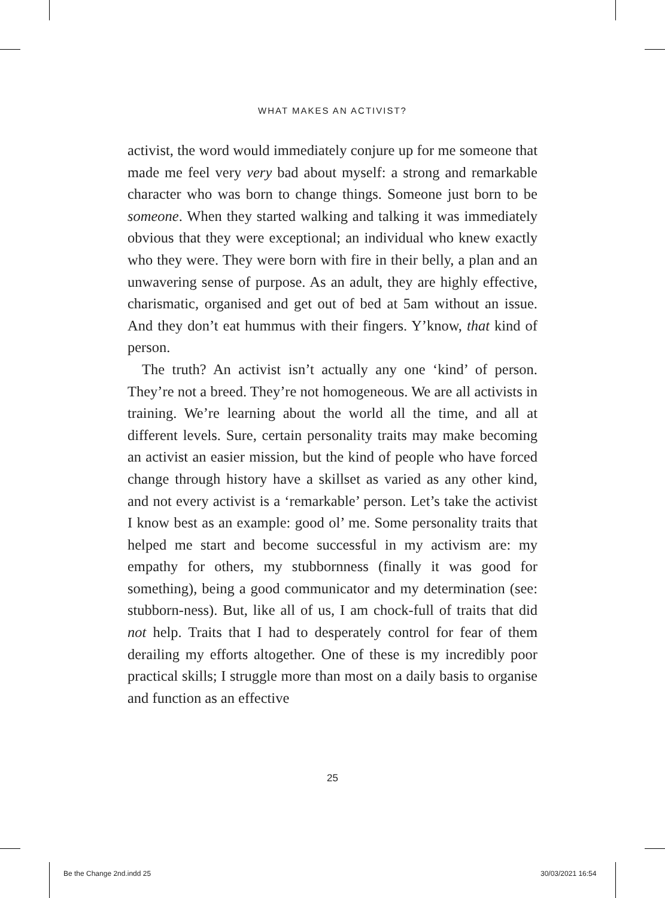WHAT MAKES AN ACTIVIST?
activist, the word would immediately conjure up for me someone that made me feel very very bad about myself: a strong and remarkable character who was born to change things. Someone just born to be someone. When they started walking and talking it was immediately obvious that they were exceptional; an individual who knew exactly who they were. They were born with fire in their belly, a plan and an unwavering sense of purpose. As an adult, they are highly effective, charismatic, organised and get out of bed at 5am without an issue. And they don’t eat hummus with their fingers. Y’know, that kind of person.
The truth? An activist isn’t actually any one ‘kind’ of person. They’re not a breed. They’re not homogeneous. We are all activists in training. We’re learning about the world all the time, and all at different levels. Sure, certain personality traits may make becoming an activist an easier mission, but the kind of people who have forced change through history have a skillset as varied as any other kind, and not every activist is a ‘remarkable’ person. Let’s take the activist I know best as an example: good ol’ me. Some personality traits that helped me start and become successful in my activism are: my empathy for others, my stubbornness (finally it was good for something), being a good communicator and my determination (see: stubborn-ness). But, like all of us, I am chock-full of traits that did not help. Traits that I had to desperately control for fear of them derailing my efforts altogether. One of these is my incredibly poor practical skills; I struggle more than most on a daily basis to organise and function as an effective
25
Be the Change 2nd.indd 25 30/03/2021 16:54